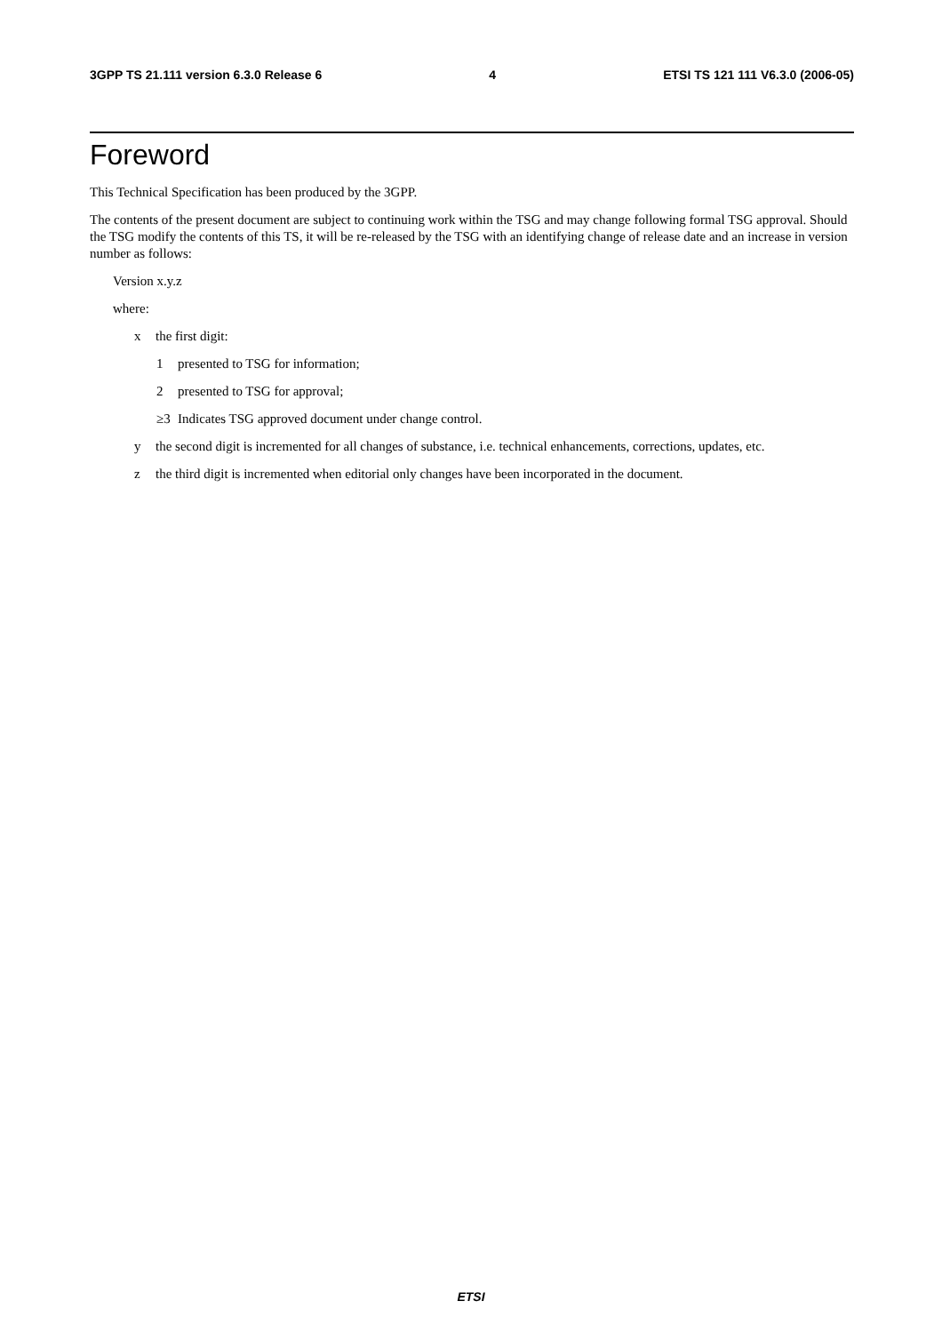3GPP TS 21.111 version 6.3.0 Release 6 4 ETSI TS 121 111 V6.3.0 (2006-05)
Foreword
This Technical Specification has been produced by the 3GPP.
The contents of the present document are subject to continuing work within the TSG and may change following formal TSG approval. Should the TSG modify the contents of this TS, it will be re-released by the TSG with an identifying change of release date and an increase in version number as follows:
Version x.y.z
where:
x the first digit:
1 presented to TSG for information;
2 presented to TSG for approval;
≥3 Indicates TSG approved document under change control.
y the second digit is incremented for all changes of substance, i.e. technical enhancements, corrections, updates, etc.
z the third digit is incremented when editorial only changes have been incorporated in the document.
ETSI